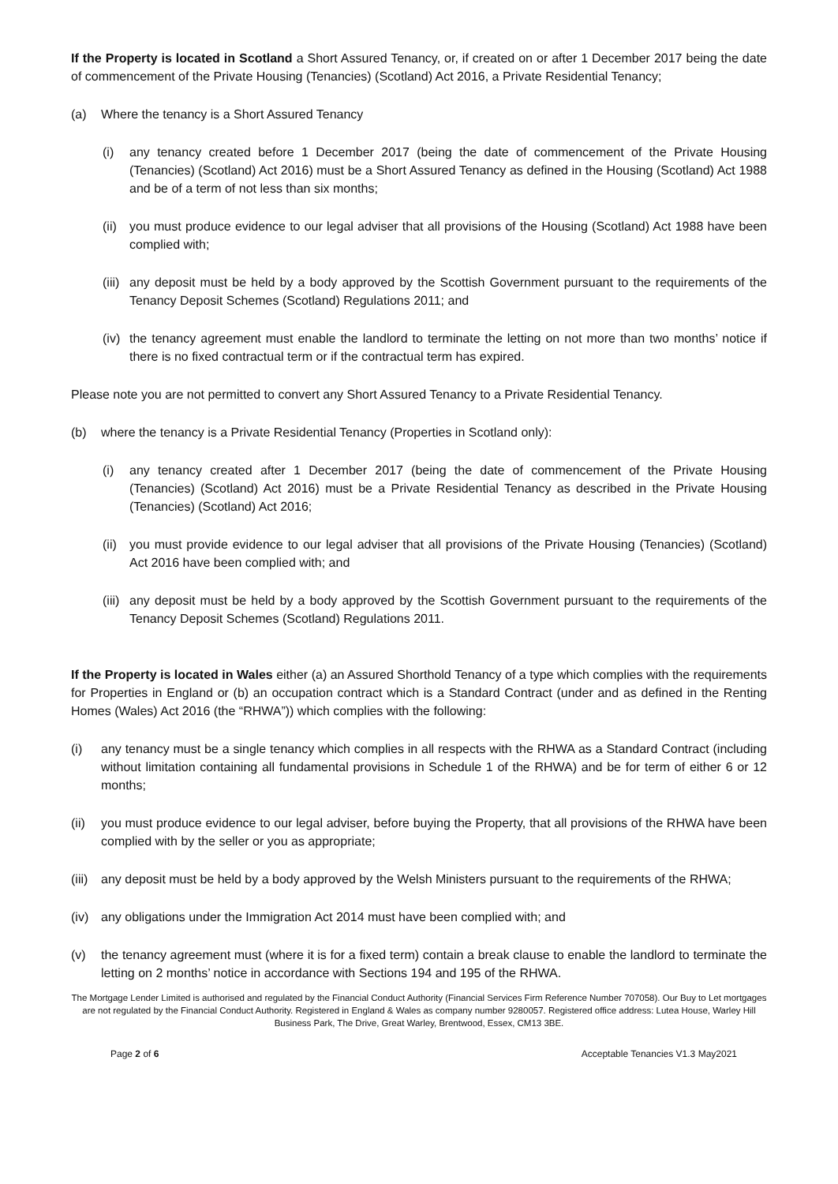If the Property is located in Scotland a Short Assured Tenancy, or, if created on or after 1 December 2017 being the date of commencement of the Private Housing (Tenancies) (Scotland) Act 2016, a Private Residential Tenancy;
(a) Where the tenancy is a Short Assured Tenancy
(i) any tenancy created before 1 December 2017 (being the date of commencement of the Private Housing (Tenancies) (Scotland) Act 2016) must be a Short Assured Tenancy as defined in the Housing (Scotland) Act 1988 and be of a term of not less than six months;
(ii) you must produce evidence to our legal adviser that all provisions of the Housing (Scotland) Act 1988 have been complied with;
(iii) any deposit must be held by a body approved by the Scottish Government pursuant to the requirements of the Tenancy Deposit Schemes (Scotland) Regulations 2011; and
(iv) the tenancy agreement must enable the landlord to terminate the letting on not more than two months’ notice if there is no fixed contractual term or if the contractual term has expired.
Please note you are not permitted to convert any Short Assured Tenancy to a Private Residential Tenancy.
(b) where the tenancy is a Private Residential Tenancy (Properties in Scotland only):
(i) any tenancy created after 1 December 2017 (being the date of commencement of the Private Housing (Tenancies) (Scotland) Act 2016) must be a Private Residential Tenancy as described in the Private Housing (Tenancies) (Scotland) Act 2016;
(ii) you must provide evidence to our legal adviser that all provisions of the Private Housing (Tenancies) (Scotland) Act 2016 have been complied with; and
(iii) any deposit must be held by a body approved by the Scottish Government pursuant to the requirements of the Tenancy Deposit Schemes (Scotland) Regulations 2011.
If the Property is located in Wales either (a) an Assured Shorthold Tenancy of a type which complies with the requirements for Properties in England or (b) an occupation contract which is a Standard Contract (under and as defined in the Renting Homes (Wales) Act 2016 (the “RHWA”)) which complies with the following:
(i) any tenancy must be a single tenancy which complies in all respects with the RHWA as a Standard Contract (including without limitation containing all fundamental provisions in Schedule 1 of the RHWA) and be for term of either 6 or 12 months;
(ii) you must produce evidence to our legal adviser, before buying the Property, that all provisions of the RHWA have been complied with by the seller or you as appropriate;
(iii) any deposit must be held by a body approved by the Welsh Ministers pursuant to the requirements of the RHWA;
(iv) any obligations under the Immigration Act 2014 must have been complied with; and
(v) the tenancy agreement must (where it is for a fixed term) contain a break clause to enable the landlord to terminate the letting on 2 months’ notice in accordance with Sections 194 and 195 of the RHWA.
The Mortgage Lender Limited is authorised and regulated by the Financial Conduct Authority (Financial Services Firm Reference Number 707058). Our Buy to Let mortgages are not regulated by the Financial Conduct Authority. Registered in England & Wales as company number 9280057. Registered office address: Lutea House, Warley Hill Business Park, The Drive, Great Warley, Brentwood, Essex, CM13 3BE.
Page 2 of 6 Acceptable Tenancies V1.3 May2021